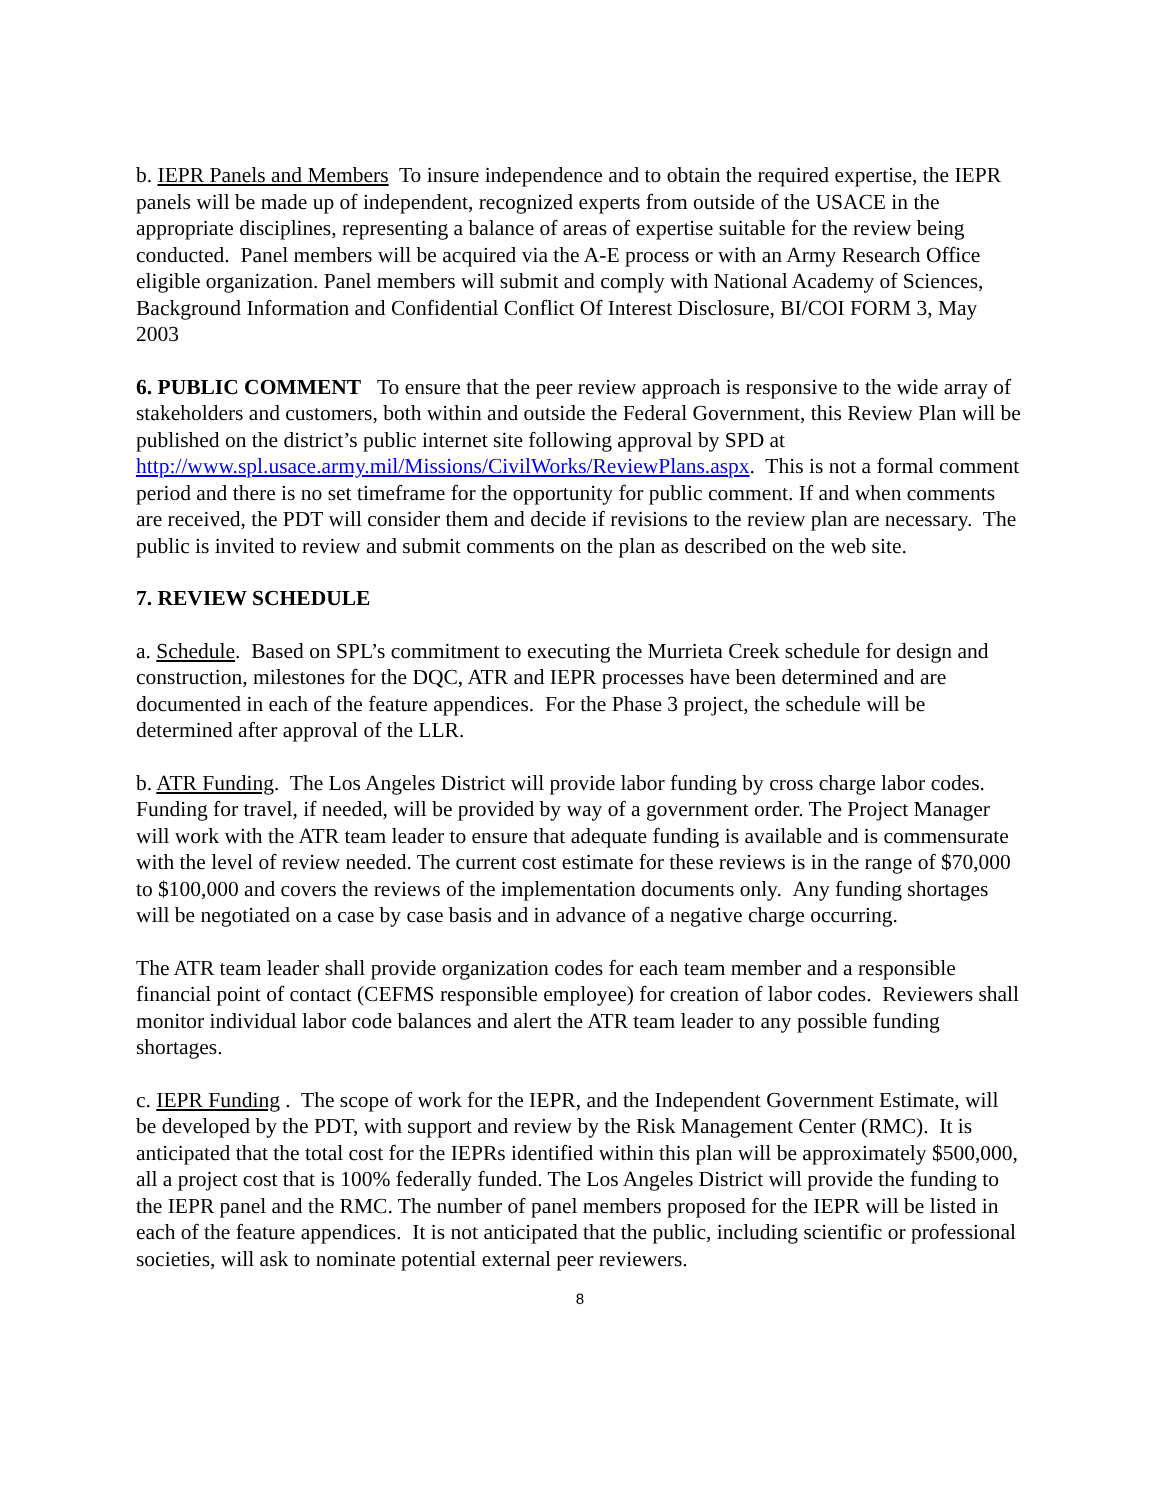b. IEPR Panels and Members To insure independence and to obtain the required expertise, the IEPR panels will be made up of independent, recognized experts from outside of the USACE in the appropriate disciplines, representing a balance of areas of expertise suitable for the review being conducted. Panel members will be acquired via the A-E process or with an Army Research Office eligible organization. Panel members will submit and comply with National Academy of Sciences, Background Information and Confidential Conflict Of Interest Disclosure, BI/COI FORM 3, May 2003
6. PUBLIC COMMENT To ensure that the peer review approach is responsive to the wide array of stakeholders and customers, both within and outside the Federal Government, this Review Plan will be published on the district’s public internet site following approval by SPD at http://www.spl.usace.army.mil/Missions/CivilWorks/ReviewPlans.aspx. This is not a formal comment period and there is no set timeframe for the opportunity for public comment. If and when comments are received, the PDT will consider them and decide if revisions to the review plan are necessary. The public is invited to review and submit comments on the plan as described on the web site.
7. REVIEW SCHEDULE
a. Schedule. Based on SPL’s commitment to executing the Murrieta Creek schedule for design and construction, milestones for the DQC, ATR and IEPR processes have been determined and are documented in each of the feature appendices. For the Phase 3 project, the schedule will be determined after approval of the LLR.
b. ATR Funding. The Los Angeles District will provide labor funding by cross charge labor codes. Funding for travel, if needed, will be provided by way of a government order. The Project Manager will work with the ATR team leader to ensure that adequate funding is available and is commensurate with the level of review needed. The current cost estimate for these reviews is in the range of $70,000 to $100,000 and covers the reviews of the implementation documents only. Any funding shortages will be negotiated on a case by case basis and in advance of a negative charge occurring.
The ATR team leader shall provide organization codes for each team member and a responsible financial point of contact (CEFMS responsible employee) for creation of labor codes. Reviewers shall monitor individual labor code balances and alert the ATR team leader to any possible funding shortages.
c. IEPR Funding . The scope of work for the IEPR, and the Independent Government Estimate, will be developed by the PDT, with support and review by the Risk Management Center (RMC). It is anticipated that the total cost for the IEPRs identified within this plan will be approximately $500,000, all a project cost that is 100% federally funded. The Los Angeles District will provide the funding to the IEPR panel and the RMC. The number of panel members proposed for the IEPR will be listed in each of the feature appendices. It is not anticipated that the public, including scientific or professional societies, will ask to nominate potential external peer reviewers.
8